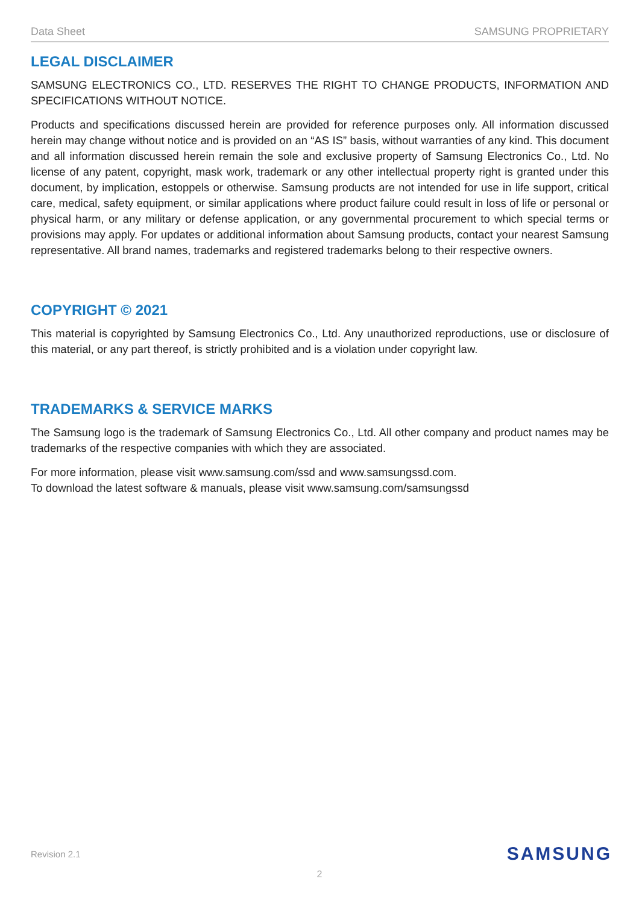Data Sheet SAMSUNG PROPRIETARY
LEGAL DISCLAIMER
SAMSUNG ELECTRONICS CO., LTD. RESERVES THE RIGHT TO CHANGE PRODUCTS, INFORMATION AND SPECIFICATIONS WITHOUT NOTICE.
Products and specifications discussed herein are provided for reference purposes only. All information discussed herein may change without notice and is provided on an “AS IS” basis, without warranties of any kind. This document and all information discussed herein remain the sole and exclusive property of Samsung Electronics Co., Ltd. No license of any patent, copyright, mask work, trademark or any other intellectual property right is granted under this document, by implication, estoppels or otherwise. Samsung products are not intended for use in life support, critical care, medical, safety equipment, or similar applications where product failure could result in loss of life or personal or physical harm, or any military or defense application, or any governmental procurement to which special terms or provisions may apply. For updates or additional information about Samsung products, contact your nearest Samsung representative. All brand names, trademarks and registered trademarks belong to their respective owners.
COPYRIGHT © 2021
This material is copyrighted by Samsung Electronics Co., Ltd. Any unauthorized reproductions, use or disclosure of this material, or any part thereof, is strictly prohibited and is a violation under copyright law.
TRADEMARKS & SERVICE MARKS
The Samsung logo is the trademark of Samsung Electronics Co., Ltd. All other company and product names may be trademarks of the respective companies with which they are associated.
For more information, please visit www.samsung.com/ssd and www.samsungssd.com.
To download the latest software & manuals, please visit www.samsung.com/samsungssd
Revision 2.1 SAMSUNG
2